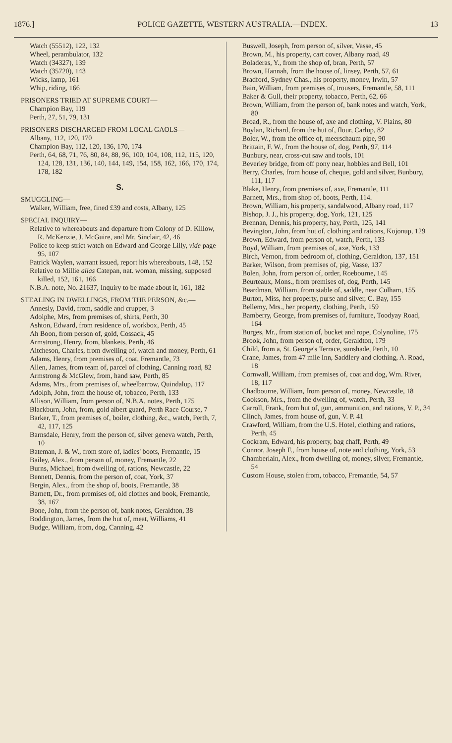1876.] POLICE GAZETTE, WESTERN AUSTRALIA.—INDEX. 13
Watch (55512), 122, 132
Wheel, perambulator, 132
Watch (34327), 139
Watch (35720), 143
Wicks, lamp, 161
Whip, riding, 166
PRISONERS TRIED AT SUPREME COURT—
Champion Bay, 119
Perth, 27, 51, 79, 131
PRISONERS DISCHARGED FROM LOCAL GAOLS—
Albany, 112, 120, 170
Champion Bay, 112, 120, 136, 170, 174
Perth, 64, 68, 71, 76, 80, 84, 88, 96, 100, 104, 108, 112, 115, 120, 124, 128, 131, 136, 140, 144, 149, 154, 158, 162, 166, 170, 174, 178, 182
S.
SMUGGLING—
Walker, William, free, fined £39 and costs, Albany, 125
SPECIAL INQUIRY—
Relative to whereabouts and departure from Colony of D. Killow, R. McKenzie, J. McGuire, and Mr. Sinclair, 42, 46
Police to keep strict watch on Edward and George Lilly, vide page 95, 107
Patrick Waylen, warrant issued, report his whereabouts, 148, 152
Relative to Millie alias Catepan, nat. woman, missing, supposed killed, 152, 161, 166
N.B.A. note, No. 21637, Inquiry to be made about it, 161, 182
STEALING IN DWELLINGS, FROM THE PERSON, &c.—
Annesly, David, from, saddle and crupper, 3
Adolphe, Mrs, from premises of, shirts, Perth, 30
Ashton, Edward, from residence of, workbox, Perth, 45
Ah Boon, from person of, gold, Cossack, 45
Armstrong, Henry, from, blankets, Perth, 46
Aitcheson, Charles, from dwelling of, watch and money, Perth, 61
Adams, Henry, from premises of, coat, Fremantle, 73
Allen, James, from team of, parcel of clothing, Canning road, 82
Armstrong & McGlew, from, hand saw, Perth, 85
Adams, Mrs., from premises of, wheelbarrow, Quindalup, 117
Adolph, John, from the house of, tobacco, Perth, 133
Allison, William, from person of, N.B.A. notes, Perth, 175
Blackburn, John, from, gold albert guard, Perth Race Course, 7
Barker, T., from premises of, boiler, clothing, &c., watch, Perth, 7, 42, 117, 125
Barnsdale, Henry, from the person of, silver geneva watch, Perth, 10
Bateman, J. & W., from store of, ladies' boots, Fremantle, 15
Bailey, Alex., from person of, money, Fremantle, 22
Burns, Michael, from dwelling of, rations, Newcastle, 22
Bennett, Dennis, from the person of, coat, York, 37
Bergin, Alex., from the shop of, boots, Fremantle, 38
Barnett, Dr., from premises of, old clothes and book, Fremantle, 38, 167
Bone, John, from the person of, bank notes, Geraldton, 38
Boddington, James, from the hut of, meat, Williams, 41
Budge, William, from, dog, Canning, 42
Buswell, Joseph, from person of, silver, Vasse, 45
Brown, M., his property, cart cover, Albany road, 49
Boladeras, Y., from the shop of, bran, Perth, 57
Brown, Hannah, from the house of, linsey, Perth, 57, 61
Bradford, Sydney Chas., his property, money, Irwin, 57
Bain, William, from premises of, trousers, Fremantle, 58, 111
Baker & Gull, their property, tobacco, Perth, 62, 66
Brown, William, from the person of, bank notes and watch, York, 80
Broad, R., from the house of, axe and clothing, V. Plains, 80
Boylan, Richard, from the hut of, flour, Carlup, 82
Boler, W., from the office of, meerschaum pipe, 90
Brittain, F. W., from the house of, dog, Perth, 97, 114
Bunbury, near, cross-cut saw and tools, 101
Beverley bridge, from off pony near, hobbles and Bell, 101
Berry, Charles, from house of, cheque, gold and silver, Bunbury, 111, 117
Blake, Henry, from premises of, axe, Fremantle, 111
Barnett, Mrs., from shop of, boots, Perth, 114.
Brown, William, his property, sandalwood, Albany road, 117
Bishop, J. J., his property, dog, York, 121, 125
Brennan, Dennis, his property, hay, Perth, 125, 141
Bevington, John, from hut of, clothing and rations, Kojonup, 129
Brown, Edward, from person of, watch, Perth, 133
Boyd, William, from premises of, axe, York, 133
Birch, Vernon, from bedroom of, clothing, Geraldton, 137, 151
Barker, Wilson, from premises of, pig, Vasse, 137
Bolen, John, from person of, order, Roebourne, 145
Beurteaux, Mons., from premises of, dog, Perth, 145
Beardman, William, from stable of, saddle, near Culham, 155
Burton, Miss, her property, purse and silver, C. Bay, 155
Bellemy, Mrs., her property, clothing, Perth, 159
Bamberry, George, from premises of, furniture, Toodyay Road, 164
Burges, Mr., from station of, bucket and rope, Colynoline, 175
Brook, John, from person of, order, Geraldton, 179
Child, from a, St. George's Terrace, sunshade, Perth, 10
Crane, James, from 47 mile Inn, Saddlery and clothing, A. Road, 18
Cornwall, William, from premises of, coat and dog, Wm. River, 18, 117
Chadbourne, William, from person of, money, Newcastle, 18
Cookson, Mrs., from the dwelling of, watch, Perth, 33
Carroll, Frank, from hut of, gun, ammunition, and rations, V. P., 34
Clinch, James, from house of, gun, V. P. 41
Crawford, William, from the U.S. Hotel, clothing and rations, Perth, 45
Cockram, Edward, his property, bag chaff, Perth, 49
Connor, Joseph F., from house of, note and clothing, York, 53
Chamberlain, Alex., from dwelling of, money, silver, Fremantle, 54
Custom House, stolen from, tobacco, Fremantle, 54, 57